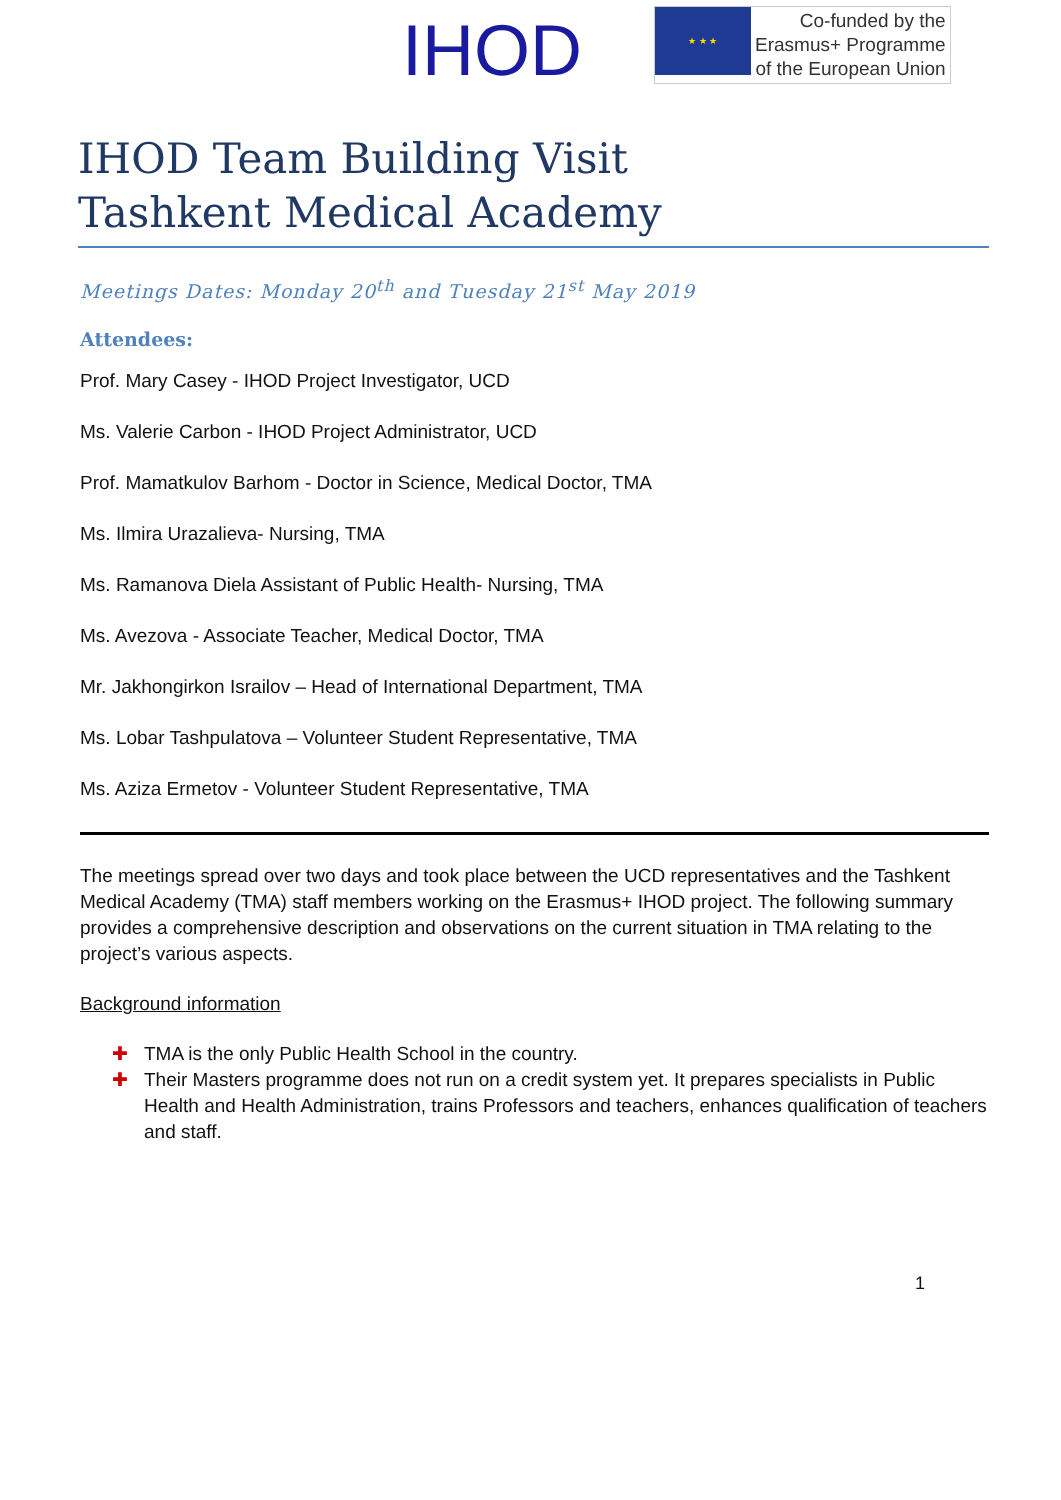IHOD
★ ★ ★
Co-funded by the
Erasmus+ Programme
of the European Union
IHOD Team Building Visit
Tashkent Medical Academy
Meetings Dates: Monday 20<sup>th</sup> and Tuesday 21<sup>st</sup> May 2019
Attendees:
Prof. Mary Casey - IHOD Project Investigator, UCD
Ms. Valerie Carbon - IHOD Project Administrator, UCD
Prof. Mamatkulov Barhom - Doctor in Science, Medical Doctor, TMA
Ms. Ilmira Urazalieva- Nursing, TMA
Ms. Ramanova Diela Assistant of Public Health- Nursing, TMA
Ms. Avezova - Associate Teacher, Medical Doctor, TMA
Mr. Jakhongirkon Israilov – Head of International Department, TMA
Ms. Lobar Tashpulatova – Volunteer Student Representative, TMA
Ms. Aziza Ermetov - Volunteer Student Representative, TMA
The meetings spread over two days and took place between the UCD representatives and the Tashkent Medical Academy (TMA) staff members working on the Erasmus+ IHOD project. The following summary provides a comprehensive description and observations on the current situation in TMA relating to the project’s various aspects.
Background information
✚ TMA is the only Public Health School in the country.
✚ Their Masters programme does not run on a credit system yet. It prepares specialists in Public Health and Health Administration, trains Professors and teachers, enhances qualification of teachers and staff.
1